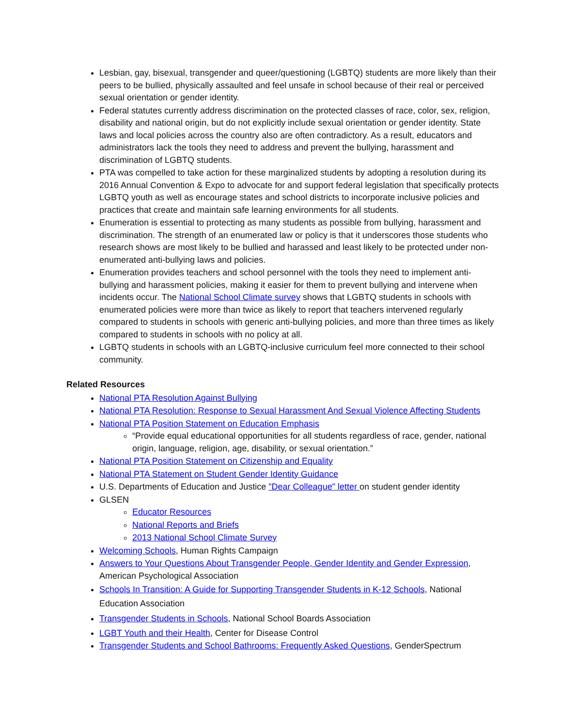Lesbian, gay, bisexual, transgender and queer/questioning (LGBTQ) students are more likely than their peers to be bullied, physically assaulted and feel unsafe in school because of their real or perceived sexual orientation or gender identity.
Federal statutes currently address discrimination on the protected classes of race, color, sex, religion, disability and national origin, but do not explicitly include sexual orientation or gender identity. State laws and local policies across the country also are often contradictory. As a result, educators and administrators lack the tools they need to address and prevent the bullying, harassment and discrimination of LGBTQ students.
PTA was compelled to take action for these marginalized students by adopting a resolution during its 2016 Annual Convention & Expo to advocate for and support federal legislation that specifically protects LGBTQ youth as well as encourage states and school districts to incorporate inclusive policies and practices that create and maintain safe learning environments for all students.
Enumeration is essential to protecting as many students as possible from bullying, harassment and discrimination. The strength of an enumerated law or policy is that it underscores those students who research shows are most likely to be bullied and harassed and least likely to be protected under non-enumerated anti-bullying laws and policies.
Enumeration provides teachers and school personnel with the tools they need to implement anti-bullying and harassment policies, making it easier for them to prevent bullying and intervene when incidents occur. The National School Climate survey shows that LGBTQ students in schools with enumerated policies were more than twice as likely to report that teachers intervened regularly compared to students in schools with generic anti-bullying policies, and more than three times as likely compared to students in schools with no policy at all.
LGBTQ students in schools with an LGBTQ-inclusive curriculum feel more connected to their school community.
Related Resources
National PTA Resolution Against Bullying
National PTA Resolution: Response to Sexual Harassment And Sexual Violence Affecting Students
National PTA Position Statement on Education Emphasis
“Provide equal educational opportunities for all students regardless of race, gender, national origin, language, religion, age, disability, or sexual orientation.”
National PTA Position Statement on Citizenship and Equality
National PTA Statement on Student Gender Identity Guidance
U.S. Departments of Education and Justice "Dear Colleague" letter on student gender identity
GLSEN
Educator Resources
National Reports and Briefs
2013 National School Climate Survey
Welcoming Schools, Human Rights Campaign
Answers to Your Questions About Transgender People, Gender Identity and Gender Expression, American Psychological Association
Schools In Transition: A Guide for Supporting Transgender Students in K-12 Schools, National Education Association
Transgender Students in Schools, National School Boards Association
LGBT Youth and their Health, Center for Disease Control
Transgender Students and School Bathrooms: Frequently Asked Questions, GenderSpectrum